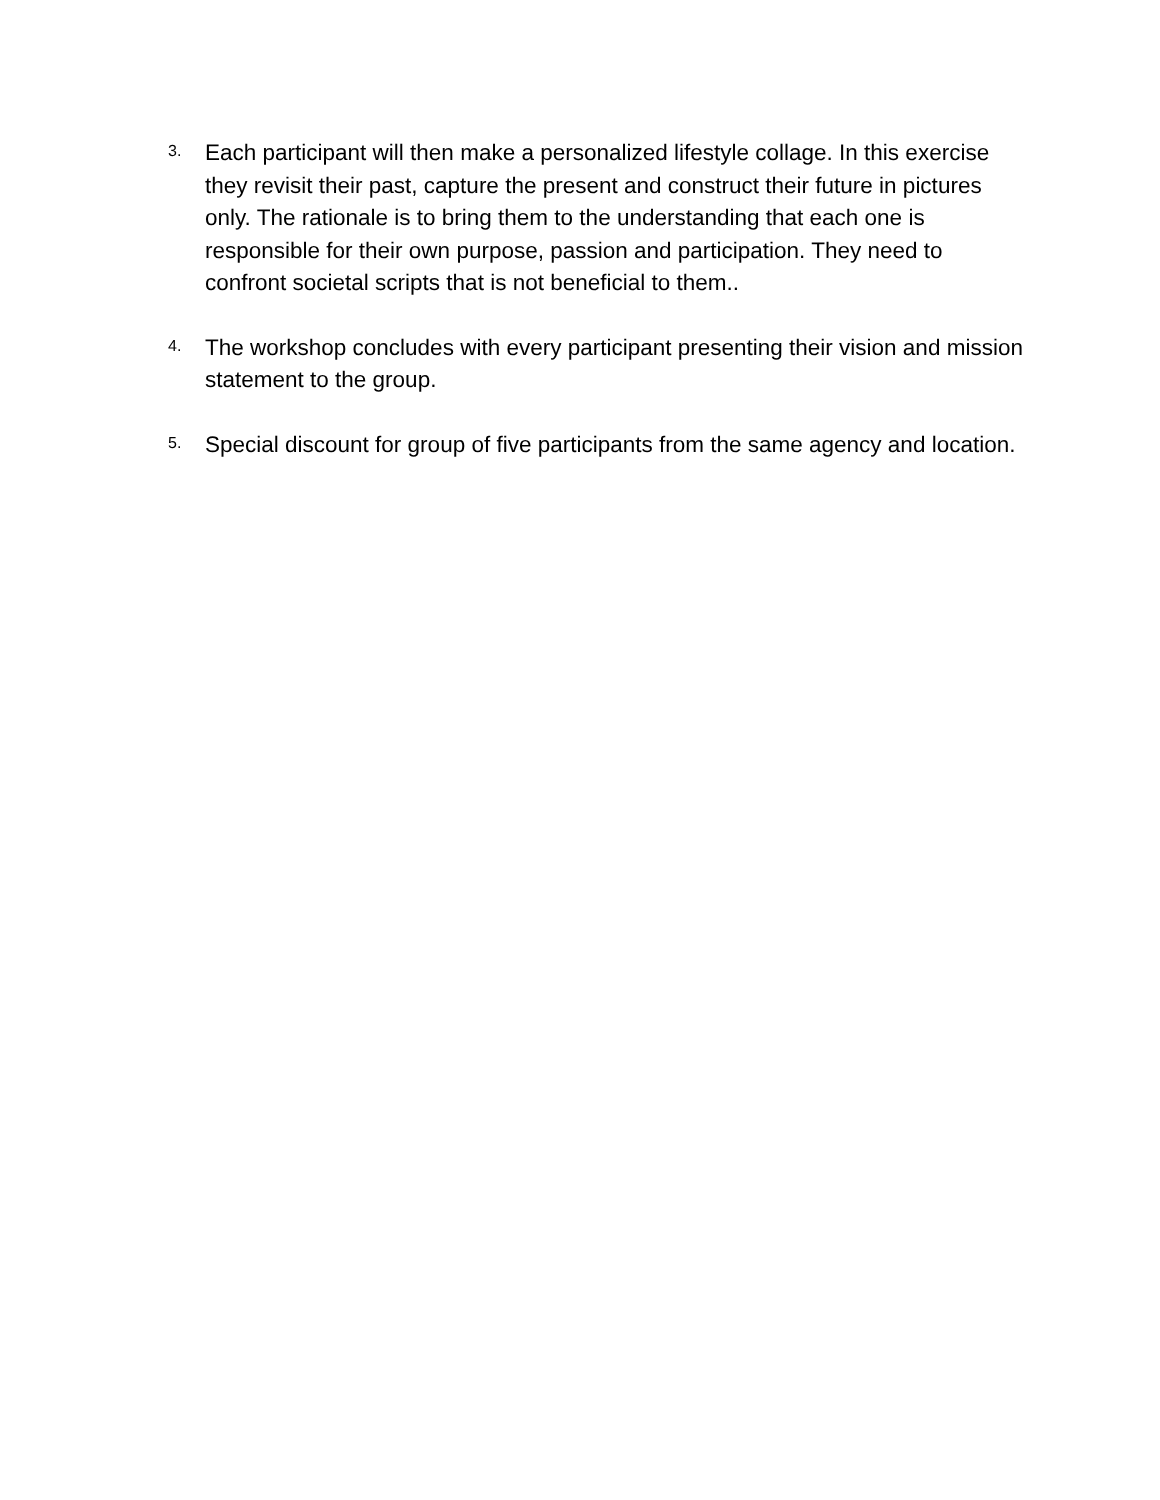3.
Each participant will then make a personalized lifestyle collage. In this exercise they revisit their past, capture the present and construct their future in pictures only. The rationale is to bring them to the understanding that each one is responsible for their own purpose, passion and participation. They need to confront societal scripts that is not beneficial to them..
4.
The workshop concludes with every participant presenting their vision and mission statement to the group.
5.
Special discount for group of five participants from the same agency and location.